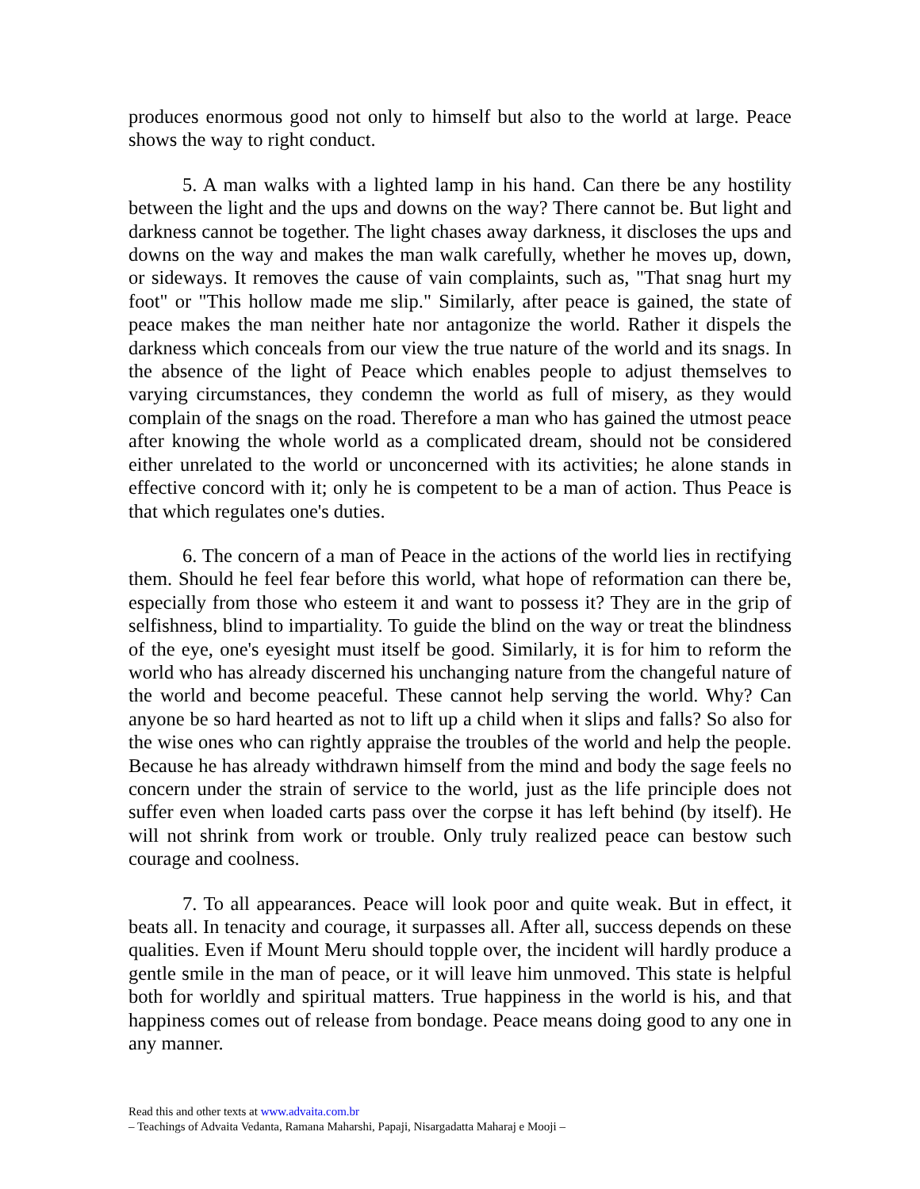produces enormous good not only to himself but also to the world at large. Peace shows the way to right conduct.
5. A man walks with a lighted lamp in his hand. Can there be any hostility between the light and the ups and downs on the way? There cannot be. But light and darkness cannot be together. The light chases away darkness, it discloses the ups and downs on the way and makes the man walk carefully, whether he moves up, down, or sideways. It removes the cause of vain complaints, such as, "That snag hurt my foot" or "This hollow made me slip." Similarly, after peace is gained, the state of peace makes the man neither hate nor antagonize the world. Rather it dispels the darkness which conceals from our view the true nature of the world and its snags. In the absence of the light of Peace which enables people to adjust themselves to varying circumstances, they condemn the world as full of misery, as they would complain of the snags on the road. Therefore a man who has gained the utmost peace after knowing the whole world as a complicated dream, should not be considered either unrelated to the world or unconcerned with its activities; he alone stands in effective concord with it; only he is competent to be a man of action. Thus Peace is that which regulates one's duties.
6. The concern of a man of Peace in the actions of the world lies in rectifying them. Should he feel fear before this world, what hope of reformation can there be, especially from those who esteem it and want to possess it? They are in the grip of selfishness, blind to impartiality. To guide the blind on the way or treat the blindness of the eye, one's eyesight must itself be good. Similarly, it is for him to reform the world who has already discerned his unchanging nature from the changeful nature of the world and become peaceful. These cannot help serving the world. Why? Can anyone be so hard hearted as not to lift up a child when it slips and falls? So also for the wise ones who can rightly appraise the troubles of the world and help the people. Because he has already withdrawn himself from the mind and body the sage feels no concern under the strain of service to the world, just as the life principle does not suffer even when loaded carts pass over the corpse it has left behind (by itself). He will not shrink from work or trouble. Only truly realized peace can bestow such courage and coolness.
7. To all appearances. Peace will look poor and quite weak. But in effect, it beats all. In tenacity and courage, it surpasses all. After all, success depends on these qualities. Even if Mount Meru should topple over, the incident will hardly produce a gentle smile in the man of peace, or it will leave him unmoved. This state is helpful both for worldly and spiritual matters. True happiness in the world is his, and that happiness comes out of release from bondage. Peace means doing good to any one in any manner.
Read this and other texts at www.advaita.com.br
– Teachings of Advaita Vedanta, Ramana Maharshi, Papaji, Nisargadatta Maharaj e Mooji –